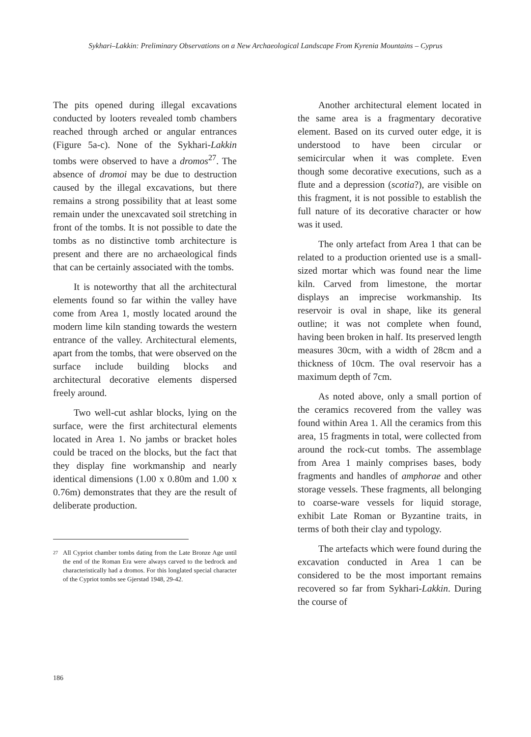Sykhari–Lakkin: Preliminary Observations on a New Archaeological Landscape From Kyrenia Mountains – Cyprus
The pits opened during illegal excavations conducted by looters revealed tomb chambers reached through arched or angular entrances (Figure 5a-c). None of the Sykhari-Lakkin tombs were observed to have a dromos<sup>27</sup>. The absence of dromoi may be due to destruction caused by the illegal excavations, but there remains a strong possibility that at least some remain under the unexcavated soil stretching in front of the tombs. It is not possible to date the tombs as no distinctive tomb architecture is present and there are no archaeological finds that can be certainly associated with the tombs.
It is noteworthy that all the architectural elements found so far within the valley have come from Area 1, mostly located around the modern lime kiln standing towards the western entrance of the valley. Architectural elements, apart from the tombs, that were observed on the surface include building blocks and architectural decorative elements dispersed freely around.
Two well-cut ashlar blocks, lying on the surface, were the first architectural elements located in Area 1. No jambs or bracket holes could be traced on the blocks, but the fact that they display fine workmanship and nearly identical dimensions (1.00 x 0.80m and 1.00 x 0.76m) demonstrates that they are the result of deliberate production.
27
All Cypriot chamber tombs dating from the Late Bronze Age until the end of the Roman Era were always carved to the bedrock and characteristically had a dromos. For this longlated special character of the Cypriot tombs see Gjerstad 1948, 29-42.
Another architectural element located in the same area is a fragmentary decorative element. Based on its curved outer edge, it is understood to have been circular or semicircular when it was complete. Even though some decorative executions, such as a flute and a depression (scotia?), are visible on this fragment, it is not possible to establish the full nature of its decorative character or how was it used.
The only artefact from Area 1 that can be related to a production oriented use is a small-sized mortar which was found near the lime kiln. Carved from limestone, the mortar displays an imprecise workmanship. Its reservoir is oval in shape, like its general outline; it was not complete when found, having been broken in half. Its preserved length measures 30cm, with a width of 28cm and a thickness of 10cm. The oval reservoir has a maximum depth of 7cm.
As noted above, only a small portion of the ceramics recovered from the valley was found within Area 1. All the ceramics from this area, 15 fragments in total, were collected from around the rock-cut tombs. The assemblage from Area 1 mainly comprises bases, body fragments and handles of amphorae and other storage vessels. These fragments, all belonging to coarse-ware vessels for liquid storage, exhibit Late Roman or Byzantine traits, in terms of both their clay and typology.
The artefacts which were found during the excavation conducted in Area 1 can be considered to be the most important remains recovered so far from Sykhari-Lakkin. During the course of
186